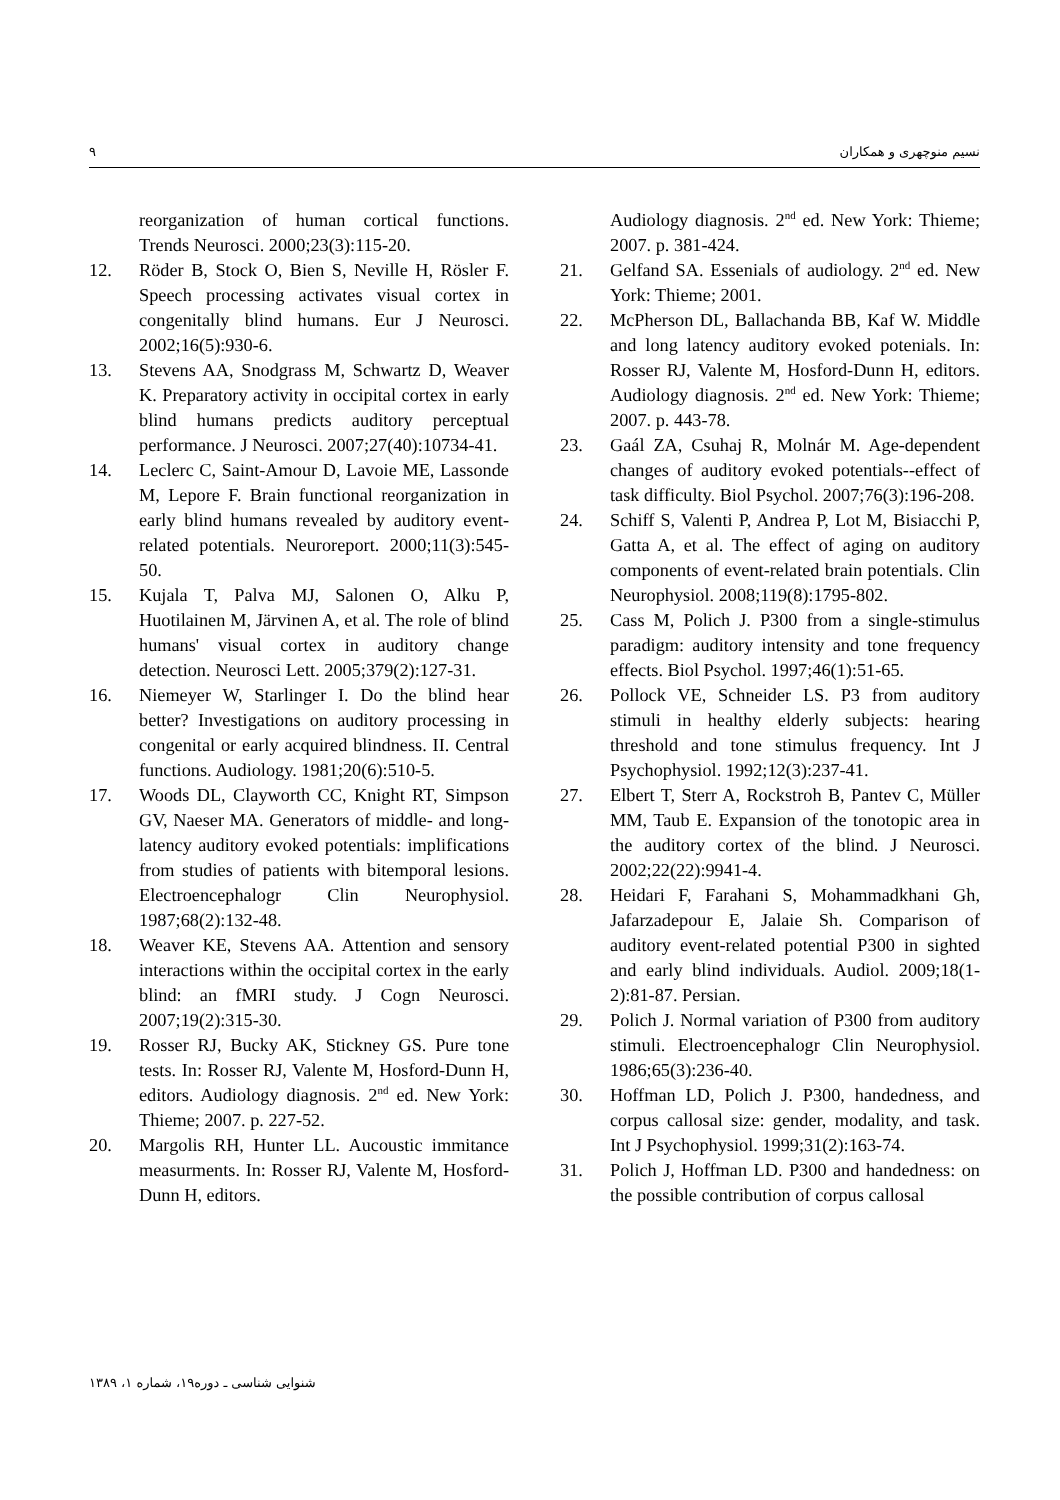٩ نسیم منوچهری و همکاران
reorganization of human cortical functions. Trends Neurosci. 2000;23(3):115-20.
12. Röder B, Stock O, Bien S, Neville H, Rösler F. Speech processing activates visual cortex in congenitally blind humans. Eur J Neurosci. 2002;16(5):930-6.
13. Stevens AA, Snodgrass M, Schwartz D, Weaver K. Preparatory activity in occipital cortex in early blind humans predicts auditory perceptual performance. J Neurosci. 2007;27(40):10734-41.
14. Leclerc C, Saint-Amour D, Lavoie ME, Lassonde M, Lepore F. Brain functional reorganization in early blind humans revealed by auditory event-related potentials. Neuroreport. 2000;11(3):545-50.
15. Kujala T, Palva MJ, Salonen O, Alku P, Huotilainen M, Järvinen A, et al. The role of blind humans' visual cortex in auditory change detection. Neurosci Lett. 2005;379(2):127-31.
16. Niemeyer W, Starlinger I. Do the blind hear better? Investigations on auditory processing in congenital or early acquired blindness. II. Central functions. Audiology. 1981;20(6):510-5.
17. Woods DL, Clayworth CC, Knight RT, Simpson GV, Naeser MA. Generators of middle- and long-latency auditory evoked potentials: implifications from studies of patients with bitemporal lesions. Electroencephalogr Clin Neurophysiol. 1987;68(2):132-48.
18. Weaver KE, Stevens AA. Attention and sensory interactions within the occipital cortex in the early blind: an fMRI study. J Cogn Neurosci. 2007;19(2):315-30.
19. Rosser RJ, Bucky AK, Stickney GS. Pure tone tests. In: Rosser RJ, Valente M, Hosford-Dunn H, editors. Audiology diagnosis. 2<sup>nd</sup> ed. New York: Thieme; 2007. p. 227-52.
20. Margolis RH, Hunter LL. Aucoustic immitance measurments. In: Rosser RJ, Valente M, Hosford-Dunn H, editors.
Audiology diagnosis. 2<sup>nd</sup> ed. New York: Thieme; 2007. p. 381-424.
21. Gelfand SA. Essenials of audiology. 2<sup>nd</sup> ed. New York: Thieme; 2001.
22. McPherson DL, Ballachanda BB, Kaf W. Middle and long latency auditory evoked potenials. In: Rosser RJ, Valente M, Hosford-Dunn H, editors. Audiology diagnosis. 2<sup>nd</sup> ed. New York: Thieme; 2007. p. 443-78.
23. Gaál ZA, Csuhaj R, Molnár M. Age-dependent changes of auditory evoked potentials--effect of task difficulty. Biol Psychol. 2007;76(3):196-208.
24. Schiff S, Valenti P, Andrea P, Lot M, Bisiacchi P, Gatta A, et al. The effect of aging on auditory components of event-related brain potentials. Clin Neurophysiol. 2008;119(8):1795-802.
25. Cass M, Polich J. P300 from a single-stimulus paradigm: auditory intensity and tone frequency effects. Biol Psychol. 1997;46(1):51-65.
26. Pollock VE, Schneider LS. P3 from auditory stimuli in healthy elderly subjects: hearing threshold and tone stimulus frequency. Int J Psychophysiol. 1992;12(3):237-41.
27. Elbert T, Sterr A, Rockstroh B, Pantev C, Müller MM, Taub E. Expansion of the tonotopic area in the auditory cortex of the blind. J Neurosci. 2002;22(22):9941-4.
28. Heidari F, Farahani S, Mohammadkhani Gh, Jafarzadepour E, Jalaie Sh. Comparison of auditory event-related potential P300 in sighted and early blind individuals. Audiol. 2009;18(1-2):81-87. Persian.
29. Polich J. Normal variation of P300 from auditory stimuli. Electroencephalogr Clin Neurophysiol. 1986;65(3):236-40.
30. Hoffman LD, Polich J. P300, handedness, and corpus callosal size: gender, modality, and task. Int J Psychophysiol. 1999;31(2):163-74.
31. Polich J, Hoffman LD. P300 and handedness: on the possible contribution of corpus callosal
شنوایی شناسی ـ دوره۱۹، شماره ۱، ۱۳۸۹